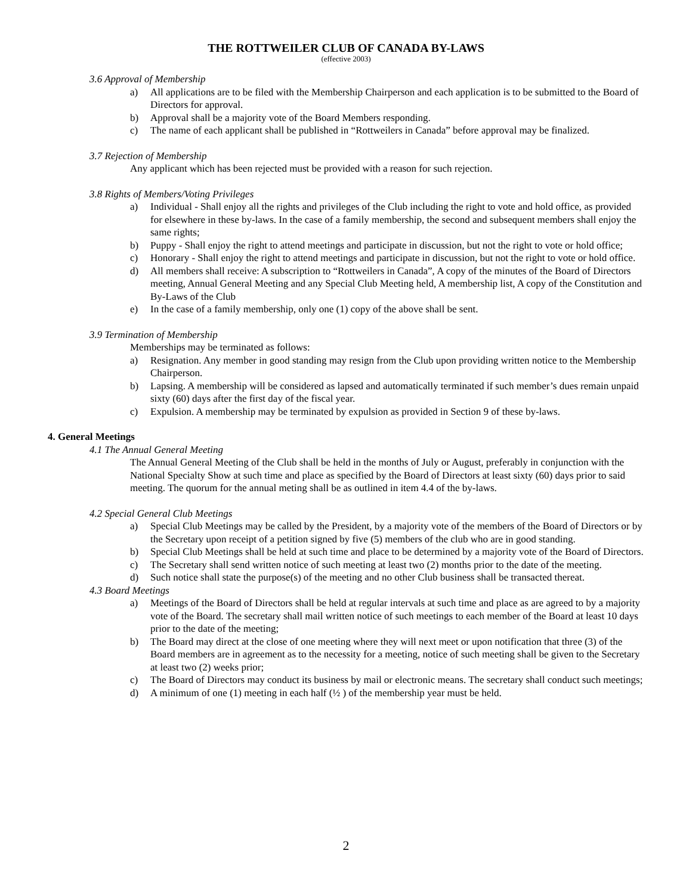THE ROTTWEILER CLUB OF CANADA BY-LAWS
(effective 2003)
3.6 Approval of Membership
a) All applications are to be filed with the Membership Chairperson and each application is to be submitted to the Board of Directors for approval.
b) Approval shall be a majority vote of the Board Members responding.
c) The name of each applicant shall be published in “Rottweilers in Canada” before approval may be finalized.
3.7 Rejection of Membership
Any applicant which has been rejected must be provided with a reason for such rejection.
3.8 Rights of Members/Voting Privileges
a) Individual - Shall enjoy all the rights and privileges of the Club including the right to vote and hold office, as provided for elsewhere in these by-laws. In the case of a family membership, the second and subsequent members shall enjoy the same rights;
b) Puppy - Shall enjoy the right to attend meetings and participate in discussion, but not the right to vote or hold office;
c) Honorary - Shall enjoy the right to attend meetings and participate in discussion, but not the right to vote or hold office.
d) All members shall receive: A subscription to “Rottweilers in Canada”, A copy of the minutes of the Board of Directors meeting, Annual General Meeting and any Special Club Meeting held, A membership list, A copy of the Constitution and By-Laws of the Club
e) In the case of a family membership, only one (1) copy of the above shall be sent.
3.9 Termination of Membership
Memberships may be terminated as follows:
a) Resignation. Any member in good standing may resign from the Club upon providing written notice to the Membership Chairperson.
b) Lapsing. A membership will be considered as lapsed and automatically terminated if such member’s dues remain unpaid sixty (60) days after the first day of the fiscal year.
c) Expulsion. A membership may be terminated by expulsion as provided in Section 9 of these by-laws.
4. General Meetings
4.1 The Annual General Meeting
The Annual General Meeting of the Club shall be held in the months of July or August, preferably in conjunction with the National Specialty Show at such time and place as specified by the Board of Directors at least sixty (60) days prior to said meeting. The quorum for the annual meting shall be as outlined in item 4.4 of the by-laws.
4.2 Special General Club Meetings
a) Special Club Meetings may be called by the President, by a majority vote of the members of the Board of Directors or by the Secretary upon receipt of a petition signed by five (5) members of the club who are in good standing.
b) Special Club Meetings shall be held at such time and place to be determined by a majority vote of the Board of Directors.
c) The Secretary shall send written notice of such meeting at least two (2) months prior to the date of the meeting.
d) Such notice shall state the purpose(s) of the meeting and no other Club business shall be transacted thereat.
4.3 Board Meetings
a) Meetings of the Board of Directors shall be held at regular intervals at such time and place as are agreed to by a majority vote of the Board. The secretary shall mail written notice of such meetings to each member of the Board at least 10 days prior to the date of the meeting;
b) The Board may direct at the close of one meeting where they will next meet or upon notification that three (3) of the Board members are in agreement as to the necessity for a meeting, notice of such meeting shall be given to the Secretary at least two (2) weeks prior;
c) The Board of Directors may conduct its business by mail or electronic means. The secretary shall conduct such meetings;
d) A minimum of one (1) meeting in each half (½ ) of the membership year must be held.
2